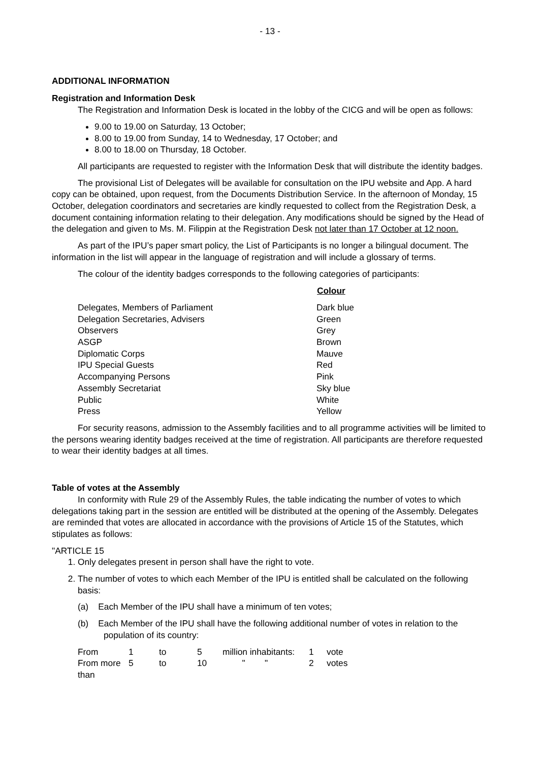- 13 -
ADDITIONAL INFORMATION
Registration and Information Desk
The Registration and Information Desk is located in the lobby of the CICG and will be open as follows:
9.00 to 19.00 on Saturday, 13 October;
8.00 to 19.00 from Sunday, 14 to Wednesday, 17 October; and
8.00 to 18.00 on Thursday, 18 October.
All participants are requested to register with the Information Desk that will distribute the identity badges.
The provisional List of Delegates will be available for consultation on the IPU website and App. A hard copy can be obtained, upon request, from the Documents Distribution Service. In the afternoon of Monday, 15 October, delegation coordinators and secretaries are kindly requested to collect from the Registration Desk, a document containing information relating to their delegation. Any modifications should be signed by the Head of the delegation and given to Ms. M. Filippin at the Registration Desk not later than 17 October at 12 noon.
As part of the IPU’s paper smart policy, the List of Participants is no longer a bilingual document. The information in the list will appear in the language of registration and will include a glossary of terms.
The colour of the identity badges corresponds to the following categories of participants:
| | Colour |
| Delegates, Members of Parliament | Dark blue |
| Delegation Secretaries, Advisers | Green |
| Observers | Grey |
| ASGP | Brown |
| Diplomatic Corps | Mauve |
| IPU Special Guests | Red |
| Accompanying Persons | Pink |
| Assembly Secretariat | Sky blue |
| Public | White |
| Press | Yellow |
For security reasons, admission to the Assembly facilities and to all programme activities will be limited to the persons wearing identity badges received at the time of registration. All participants are therefore requested to wear their identity badges at all times.
Table of votes at the Assembly
In conformity with Rule 29 of the Assembly Rules, the table indicating the number of votes to which delegations taking part in the session are entitled will be distributed at the opening of the Assembly. Delegates are reminded that votes are allocated in accordance with the provisions of Article 15 of the Statutes, which stipulates as follows:
"ARTICLE 15
1. Only delegates present in person shall have the right to vote.
2. The number of votes to which each Member of the IPU is entitled shall be calculated on the following basis:
(a) Each Member of the IPU shall have a minimum of ten votes;
(b) Each Member of the IPU shall have the following additional number of votes in relation to the population of its country:
| From | 1 | to | 5 | million inhabitants: | 1 | vote |
| From more than | 5 | to | 10 | " " | 2 | votes |